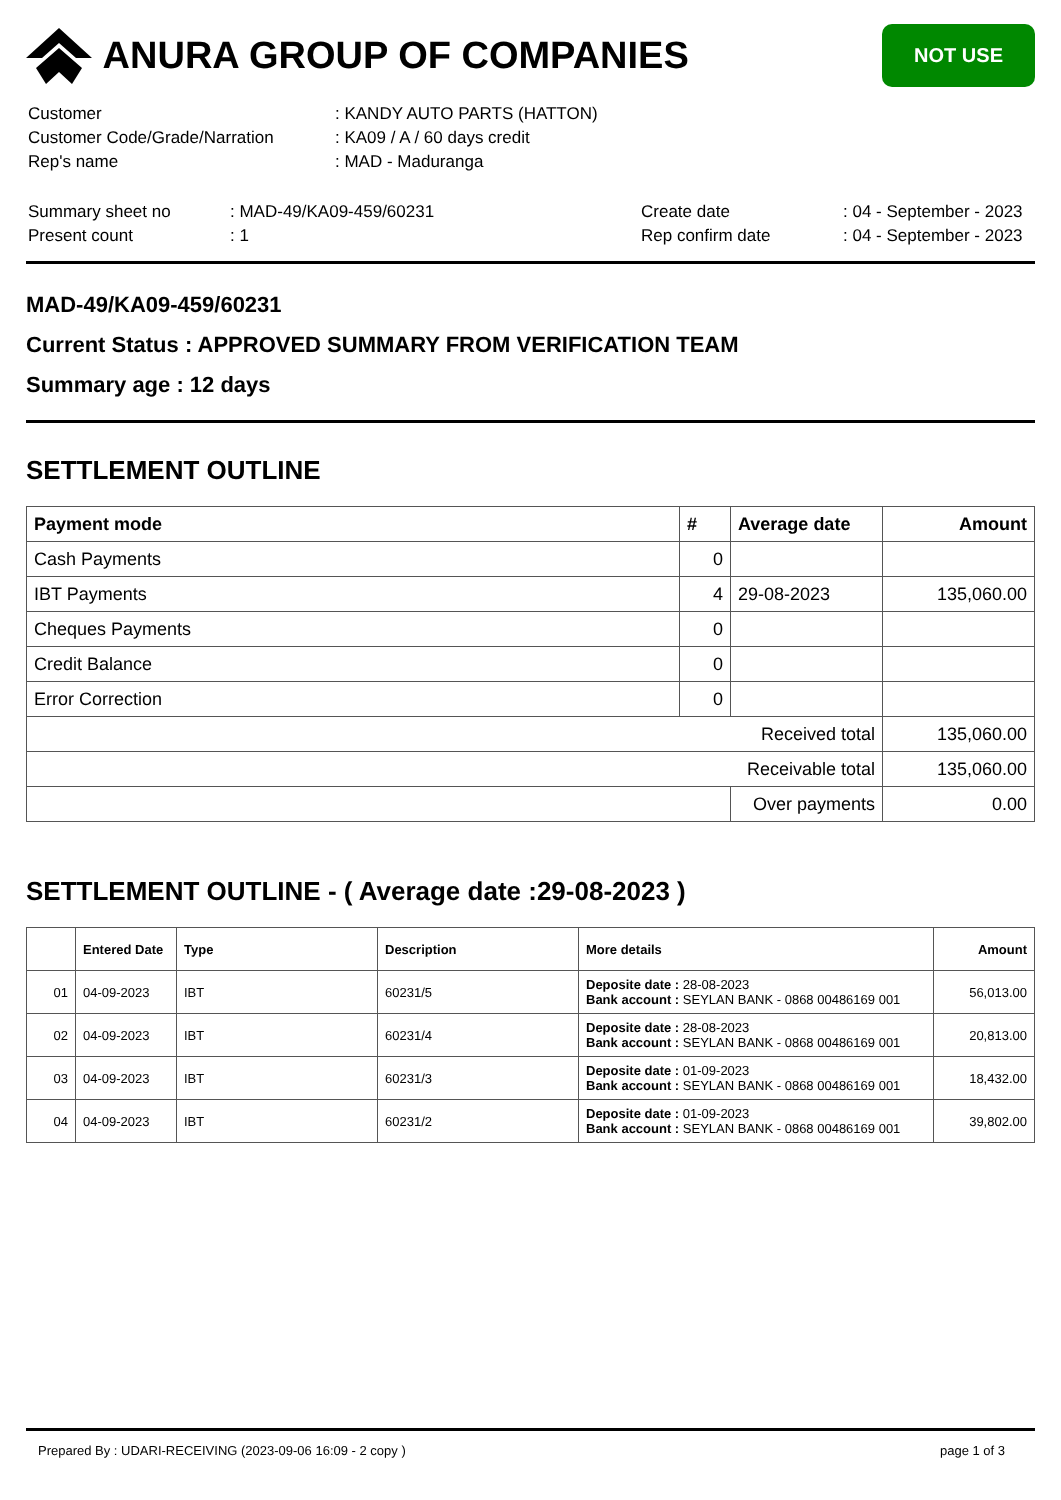ANURA GROUP OF COMPANIES
NOT USE
| Customer | : KANDY AUTO PARTS (HATTON) |
| Customer Code/Grade/Narration | : KA09 / A / 60 days credit |
| Rep's name | : MAD - Maduranga |
| Summary sheet no | : MAD-49/KA09-459/60231 | Create date | : 04 - September - 2023 |
| Present count | : 1 | Rep confirm date | : 04 - September - 2023 |
MAD-49/KA09-459/60231
Current Status : APPROVED SUMMARY FROM VERIFICATION TEAM
Summary age : 12 days
SETTLEMENT OUTLINE
| Payment mode | # | Average date | Amount |
| --- | --- | --- | --- |
| Cash Payments | 0 | | |
| IBT Payments | 4 | 29-08-2023 | 135,060.00 |
| Cheques Payments | 0 | | |
| Credit Balance | 0 | | |
| Error Correction | 0 | | |
| Received total | | | 135,060.00 |
| Receivable total | | | 135,060.00 |
| | | Over payments | 0.00 |
SETTLEMENT OUTLINE - ( Average date :29-08-2023 )
| | Entered Date | Type | Description | More details | Amount |
| --- | --- | --- | --- | --- | --- |
| 01 | 04-09-2023 | IBT | 60231/5 | Deposite date : 28-08-2023 Bank account : SEYLAN BANK - 0868 00486169 001 | 56,013.00 |
| 02 | 04-09-2023 | IBT | 60231/4 | Deposite date : 28-08-2023 Bank account : SEYLAN BANK - 0868 00486169 001 | 20,813.00 |
| 03 | 04-09-2023 | IBT | 60231/3 | Deposite date : 01-09-2023 Bank account : SEYLAN BANK - 0868 00486169 001 | 18,432.00 |
| 04 | 04-09-2023 | IBT | 60231/2 | Deposite date : 01-09-2023 Bank account : SEYLAN BANK - 0868 00486169 001 | 39,802.00 |
Prepared By : UDARI-RECEIVING (2023-09-06 16:09 - 2 copy ) page 1 of 3